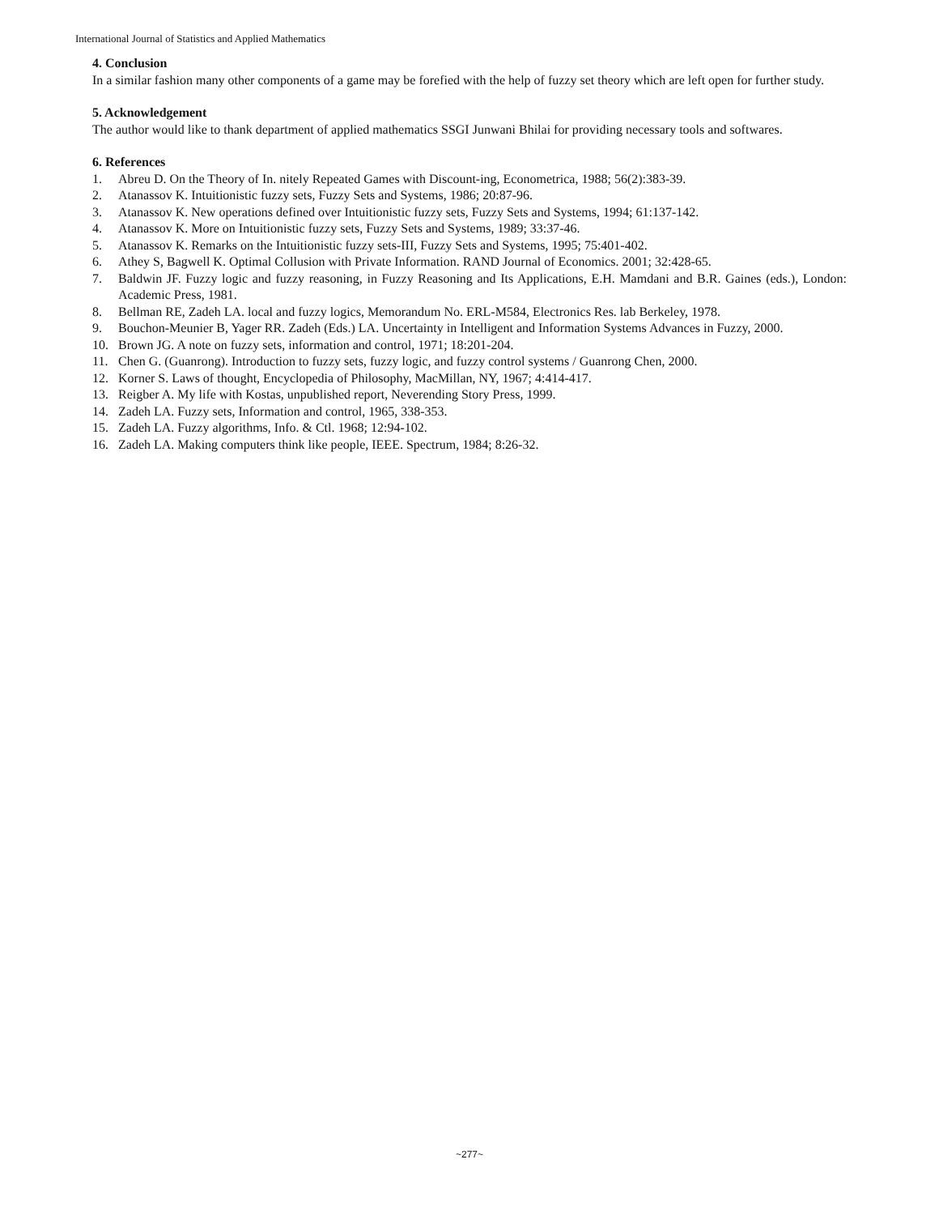International Journal of Statistics and Applied Mathematics
4. Conclusion
In a similar fashion many other components of a game may be forefied with the help of fuzzy set theory which are left open for further study.
5. Acknowledgement
The author would like to thank department of applied mathematics SSGI Junwani Bhilai for providing necessary tools and softwares.
6. References
1. Abreu D. On the Theory of In. nitely Repeated Games with Discount-ing, Econometrica, 1988; 56(2):383-39.
2. Atanassov K. Intuitionistic fuzzy sets, Fuzzy Sets and Systems, 1986; 20:87-96.
3. Atanassov K. New operations defined over Intuitionistic fuzzy sets, Fuzzy Sets and Systems, 1994; 61:137-142.
4. Atanassov K. More on Intuitionistic fuzzy sets, Fuzzy Sets and Systems, 1989; 33:37-46.
5. Atanassov K. Remarks on the Intuitionistic fuzzy sets-III, Fuzzy Sets and Systems, 1995; 75:401-402.
6. Athey S, Bagwell K. Optimal Collusion with Private Information. RAND Journal of Economics. 2001; 32:428-65.
7. Baldwin JF. Fuzzy logic and fuzzy reasoning, in Fuzzy Reasoning and Its Applications, E.H. Mamdani and B.R. Gaines (eds.), London: Academic Press, 1981.
8. Bellman RE, Zadeh LA. local and fuzzy logics, Memorandum No. ERL-M584, Electronics Res. lab Berkeley, 1978.
9. Bouchon-Meunier B, Yager RR. Zadeh (Eds.) LA. Uncertainty in Intelligent and Information Systems Advances in Fuzzy, 2000.
10. Brown JG. A note on fuzzy sets, information and control, 1971; 18:201-204.
11. Chen G. (Guanrong). Introduction to fuzzy sets, fuzzy logic, and fuzzy control systems / Guanrong Chen, 2000.
12. Korner S. Laws of thought, Encyclopedia of Philosophy, MacMillan, NY, 1967; 4:414-417.
13. Reigber A. My life with Kostas, unpublished report, Neverending Story Press, 1999.
14. Zadeh LA. Fuzzy sets, Information and control, 1965, 338-353.
15. Zadeh LA. Fuzzy algorithms, Info. & Ctl. 1968; 12:94-102.
16. Zadeh LA. Making computers think like people, IEEE. Spectrum, 1984; 8:26-32.
~277~